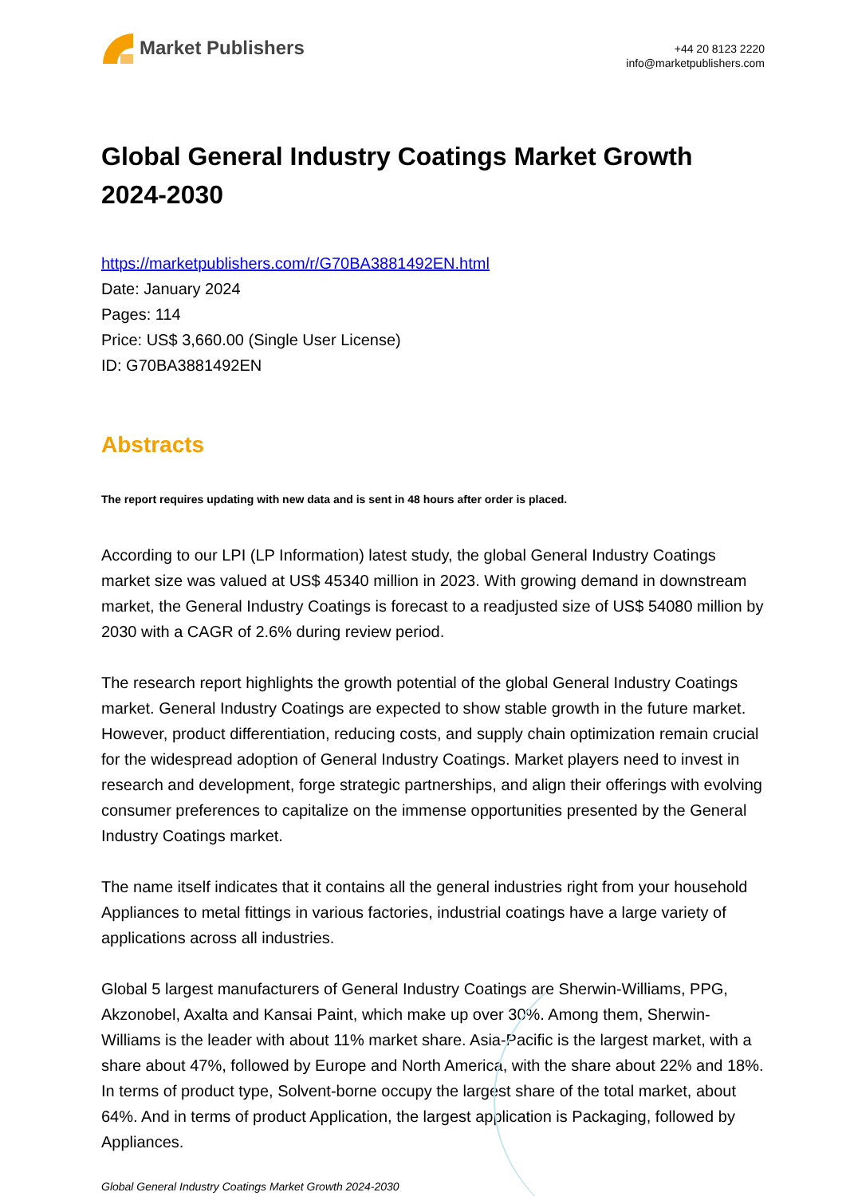Market Publishers
+44 20 8123 2220
info@marketpublishers.com
Global General Industry Coatings Market Growth 2024-2030
https://marketpublishers.com/r/G70BA3881492EN.html
Date: January 2024
Pages: 114
Price: US$ 3,660.00 (Single User License)
ID: G70BA3881492EN
Abstracts
The report requires updating with new data and is sent in 48 hours after order is placed.
According to our LPI (LP Information) latest study, the global General Industry Coatings market size was valued at US$ 45340 million in 2023. With growing demand in downstream market, the General Industry Coatings is forecast to a readjusted size of US$ 54080 million by 2030 with a CAGR of 2.6% during review period.
The research report highlights the growth potential of the global General Industry Coatings market. General Industry Coatings are expected to show stable growth in the future market. However, product differentiation, reducing costs, and supply chain optimization remain crucial for the widespread adoption of General Industry Coatings. Market players need to invest in research and development, forge strategic partnerships, and align their offerings with evolving consumer preferences to capitalize on the immense opportunities presented by the General Industry Coatings market.
The name itself indicates that it contains all the general industries right from your household Appliances to metal fittings in various factories, industrial coatings have a large variety of applications across all industries.
Global 5 largest manufacturers of General Industry Coatings are Sherwin-Williams, PPG, Akzonobel, Axalta and Kansai Paint, which make up over 30%. Among them, Sherwin-Williams is the leader with about 11% market share. Asia-Pacific is the largest market, with a share about 47%, followed by Europe and North America, with the share about 22% and 18%. In terms of product type, Solvent-borne occupy the largest share of the total market, about 64%. And in terms of product Application, the largest application is Packaging, followed by Appliances.
Global General Industry Coatings Market Growth 2024-2030